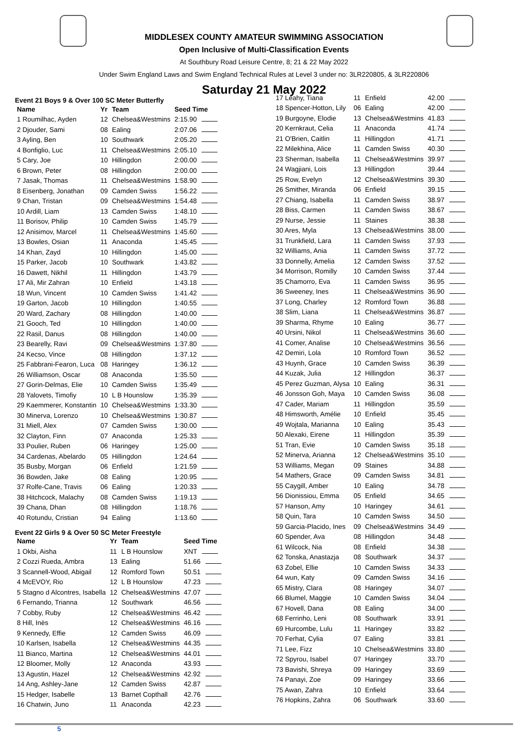MIDDLESEX COUNTY AMATEUR SWIMMING ASSOCIATION
Open Inclusive of Multi-Classification Events
At Southbury Road Leisure Centre, 8; 21 & 22 May 2022
Under Swim England Laws and Swim England Technical Rules at Level 3 under no: 3LR220805, & 3LR220806
Saturday 21 May 2022
Event 21 Boys 9 & Over 100 SC Meter Butterfly
| Name | Yr | Team | Seed Time |
| --- | --- | --- | --- |
| 1 Roumilhac, Ayden | 12 | Chelsea&Westmins | 2:15.90 |
| 2 Djouder, Sami | 08 | Ealing | 2:07.06 |
| 3 Ayling, Ben | 10 | Southwark | 2:05.20 |
| 4 Bonfiglio, Luc | 11 | Chelsea&Westmins | 2:05.10 |
| 5 Cary, Joe | 10 | Hillingdon | 2:00.00 |
| 6 Brown, Peter | 08 | Hillingdon | 2:00.00 |
| 7 Jasak, Thomas | 11 | Chelsea&Westmins | 1:58.90 |
| 8 Eisenberg, Jonathan | 09 | Camden Swiss | 1:56.22 |
| 9 Chan, Tristan | 09 | Chelsea&Westmins | 1:54.48 |
| 10 Ardill, Liam | 13 | Camden Swiss | 1:48.10 |
| 11 Borisov, Philip | 10 | Camden Swiss | 1:45.79 |
| 12 Anisimov, Marcel | 11 | Chelsea&Westmins | 1:45.60 |
| 13 Bowles, Osian | 11 | Anaconda | 1:45.45 |
| 14 Khan, Zayd | 10 | Hillingdon | 1:45.00 |
| 15 Parker, Jacob | 10 | Southwark | 1:43.82 |
| 16 Dawett, Nikhil | 11 | Hillingdon | 1:43.79 |
| 17 Ali, Mir Zahran | 10 | Enfield | 1:43.18 |
| 18 Wun, Vincent | 10 | Camden Swiss | 1:41.42 |
| 19 Garton, Jacob | 10 | Hillingdon | 1:40.55 |
| 20 Ward, Zachary | 08 | Hillingdon | 1:40.00 |
| 21 Gooch, Ted | 10 | Hillingdon | 1:40.00 |
| 22 Rasil, Danus | 08 | Hillingdon | 1:40.00 |
| 23 Bearelly, Ravi | 09 | Chelsea&Westmins | 1:37.80 |
| 24 Kecso, Vince | 08 | Hillingdon | 1:37.12 |
| 25 Fabbrani-Fearon, Luca | 08 | Haringey | 1:36.12 |
| 26 Williamson, Oscar | 08 | Anaconda | 1:35.50 |
| 27 Gorin-Delmas, Elie | 10 | Camden Swiss | 1:35.49 |
| 28 Yalovets, Timofiy | 10 | L B Hounslow | 1:35.39 |
| 29 Kaemmerer, Konstantin | 10 | Chelsea&Westmins | 1:33.30 |
| 30 Minerva, Lorenzo | 10 | Chelsea&Westmins | 1:30.87 |
| 31 Miell, Alex | 07 | Camden Swiss | 1:30.00 |
| 32 Clayton, Finn | 07 | Anaconda | 1:25.33 |
| 33 Poulier, Ruben | 06 | Haringey | 1:25.00 |
| 34 Cardenas, Abelardo | 05 | Hillingdon | 1:24.64 |
| 35 Busby, Morgan | 06 | Enfield | 1:21.59 |
| 36 Bowden, Jake | 08 | Ealing | 1:20.95 |
| 37 Rolfe-Cane, Travis | 06 | Ealing | 1:20.33 |
| 38 Hitchcock, Malachy | 08 | Camden Swiss | 1:19.13 |
| 39 Chana, Dhan | 08 | Hillingdon | 1:18.76 |
| 40 Rotundu, Cristian | 94 | Ealing | 1:13.60 |
Event 22 Girls 9 & Over 50 SC Meter Freestyle
| Name | Yr | Team | Seed Time |
| --- | --- | --- | --- |
| 1 Okbi, Aisha | 11 | L B Hounslow | XNT |
| 2 Cozzi Rueda, Ambra | 13 | Ealing | 51.66 |
| 3 Scannell-Wood, Abigail | 12 | Romford Town | 50.51 |
| 4 McEVOY, Rio | 12 | L B Hounslow | 47.23 |
| 5 Stagno d Alcontres, Isabella | 12 | Chelsea&Westmins | 47.07 |
| 6 Fernando, Trianna | 12 | Southwark | 46.56 |
| 7 Cobby, Ruby | 12 | Chelsea&Westmins | 46.42 |
| 8 Hill, Inès | 12 | Chelsea&Westmins | 46.16 |
| 9 Kennedy, Effie | 12 | Camden Swiss | 46.09 |
| 10 Karlsen, Isabella | 12 | Chelsea&Westmins | 44.35 |
| 11 Bianco, Martina | 12 | Chelsea&Westmins | 44.01 |
| 12 Bloomer, Molly | 12 | Anaconda | 43.93 |
| 13 Agustin, Hazel | 12 | Chelsea&Westmins | 42.92 |
| 14 Ang, Ashley-Jane | 12 | Camden Swiss | 42.87 |
| 15 Hedger, Isabelle | 13 | Barnet Copthall | 42.76 |
| 16 Chatwin, Juno | 11 | Anaconda | 42.23 |
| 17 Leahy, Tiana | 11 | Enfield | 42.00 |
| 18 Spencer-Hotton, Lily | 06 | Ealing | 42.00 |
| 19 Burgoyne, Elodie | 13 | Chelsea&Westmins | 41.83 |
| 20 Kernkraut, Celia | 11 | Anaconda | 41.74 |
| 21 O'Brien, Caitlin | 11 | Hillingdon | 41.71 |
| 22 Milekhina, Alice | 11 | Camden Swiss | 40.30 |
| 23 Sherman, Isabella | 11 | Chelsea&Westmins | 39.97 |
| 24 Wagjiani, Lois | 13 | Hillingdon | 39.44 |
| 25 Row, Evelyn | 12 | Chelsea&Westmins | 39.30 |
| 26 Smither, Miranda | 06 | Enfield | 39.15 |
| 27 Chiang, Isabella | 11 | Camden Swiss | 38.97 |
| 28 Biss, Carmen | 11 | Camden Swiss | 38.67 |
| 29 Nurse, Jessie | 11 | Staines | 38.38 |
| 30 Ares, Myla | 13 | Chelsea&Westmins | 38.00 |
| 31 Trunkfield, Lara | 11 | Camden Swiss | 37.93 |
| 32 Williams, Ania | 11 | Camden Swiss | 37.72 |
| 33 Donnelly, Amelia | 12 | Camden Swiss | 37.52 |
| 34 Morrison, Romilly | 10 | Camden Swiss | 37.44 |
| 35 Chamorro, Eva | 11 | Camden Swiss | 36.95 |
| 36 Sweeney, Ines | 11 | Chelsea&Westmins | 36.90 |
| 37 Long, Charley | 12 | Romford Town | 36.88 |
| 38 Slim, Liana | 11 | Chelsea&Westmins | 36.87 |
| 39 Sharma, Rhyme | 10 | Ealing | 36.77 |
| 40 Ursini, Nikol | 11 | Chelsea&Westmins | 36.60 |
| 41 Comer, Analise | 10 | Chelsea&Westmins | 36.56 |
| 42 Demiri, Lola | 10 | Romford Town | 36.52 |
| 43 Huynh, Grace | 10 | Camden Swiss | 36.39 |
| 44 Kuzak, Julia | 12 | Hillingdon | 36.37 |
| 45 Perez Guzman, Alysa | 10 | Ealing | 36.31 |
| 46 Jonsson Goh, Maya | 10 | Camden Swiss | 36.08 |
| 47 Cader, Mariam | 11 | Hillingdon | 35.59 |
| 48 Himsworth, Amélie | 10 | Enfield | 35.45 |
| 49 Wojtala, Marianna | 10 | Ealing | 35.43 |
| 50 Alexaki, Eirene | 11 | Hillingdon | 35.39 |
| 51 Tran, Evie | 10 | Camden Swiss | 35.18 |
| 52 Minerva, Arianna | 12 | Chelsea&Westmins | 35.10 |
| 53 Williams, Megan | 09 | Staines | 34.88 |
| 54 Mathers, Grace | 09 | Camden Swiss | 34.81 |
| 55 Caygill, Amber | 10 | Ealing | 34.78 |
| 56 Dionissiou, Emma | 05 | Enfield | 34.65 |
| 57 Hanson, Amy | 10 | Haringey | 34.61 |
| 58 Quin, Tara | 10 | Camden Swiss | 34.50 |
| 59 Garcia-Placido, Ines | 09 | Chelsea&Westmins | 34.49 |
| 60 Spender, Ava | 08 | Hillingdon | 34.48 |
| 61 Wilcock, Nia | 08 | Enfield | 34.38 |
| 62 Tonska, Anastazja | 08 | Southwark | 34.37 |
| 63 Zobel, Ellie | 10 | Camden Swiss | 34.33 |
| 64 wun, Katy | 09 | Camden Swiss | 34.16 |
| 65 Mistry, Clara | 08 | Haringey | 34.07 |
| 66 Blumel, Maggie | 10 | Camden Swiss | 34.04 |
| 67 Hovell, Dana | 08 | Ealing | 34.00 |
| 68 Ferrinho, Leni | 08 | Southwark | 33.91 |
| 69 Hurcombe, Lulu | 11 | Haringey | 33.82 |
| 70 Ferhat, Cylia | 07 | Ealing | 33.81 |
| 71 Lee, Fizz | 10 | Chelsea&Westmins | 33.80 |
| 72 Spyrou, Isabel | 07 | Haringey | 33.70 |
| 73 Bavishi, Shreya | 09 | Haringey | 33.69 |
| 74 Panayi, Zoe | 09 | Haringey | 33.66 |
| 75 Awan, Zahra | 10 | Enfield | 33.64 |
| 76 Hopkins, Zahra | 06 | Southwark | 33.60 |
5